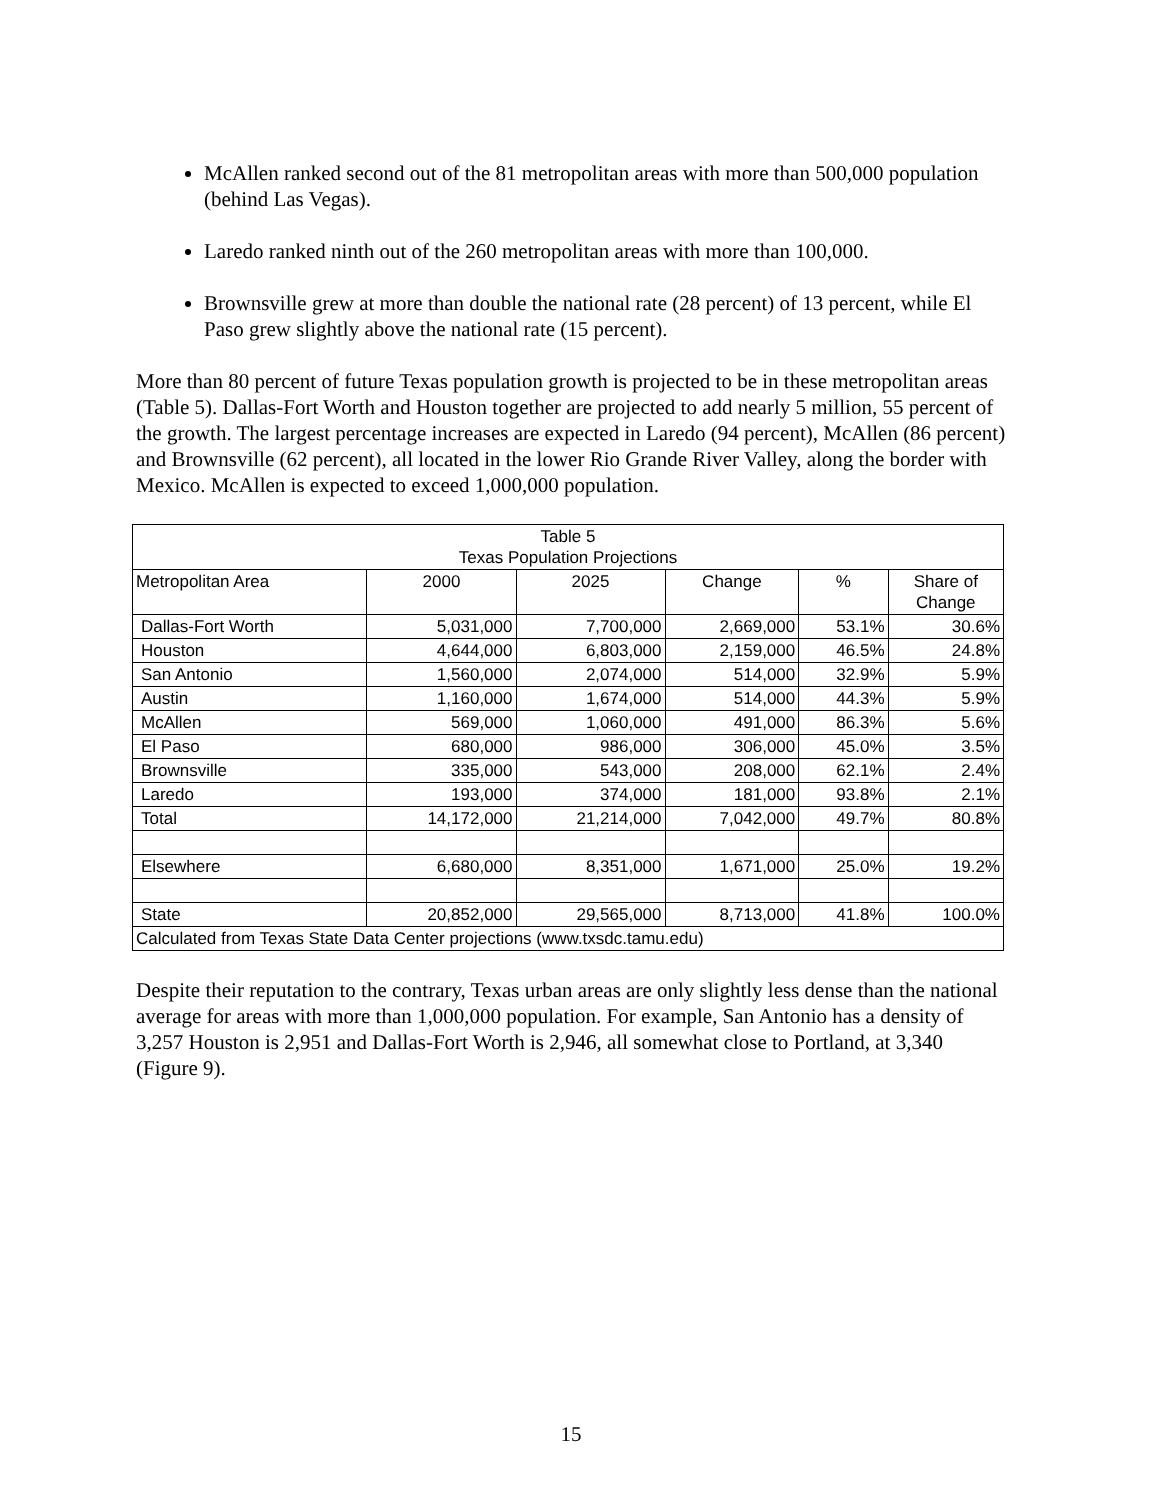McAllen ranked second out of the 81 metropolitan areas with more than 500,000 population (behind Las Vegas).
Laredo ranked ninth out of the 260 metropolitan areas with more than 100,000.
Brownsville grew at more than double the national rate (28 percent) of 13 percent, while El Paso grew slightly above the national rate (15 percent).
More than 80 percent of future Texas population growth is projected to be in these metropolitan areas (Table 5). Dallas-Fort Worth and Houston together are projected to add nearly 5 million, 55 percent of the growth. The largest percentage increases are expected in Laredo (94 percent), McAllen (86 percent) and Brownsville (62 percent), all located in the lower Rio Grande River Valley, along the border with Mexico. McAllen is expected to exceed 1,000,000 population.
| Table 5 Texas Population Projections | | | | | |
| --- | --- | --- | --- | --- | --- |
| Metropolitan Area | 2000 | 2025 | Change | % | Share of Change |
| Dallas-Fort Worth | 5,031,000 | 7,700,000 | 2,669,000 | 53.1% | 30.6% |
| Houston | 4,644,000 | 6,803,000 | 2,159,000 | 46.5% | 24.8% |
| San Antonio | 1,560,000 | 2,074,000 | 514,000 | 32.9% | 5.9% |
| Austin | 1,160,000 | 1,674,000 | 514,000 | 44.3% | 5.9% |
| McAllen | 569,000 | 1,060,000 | 491,000 | 86.3% | 5.6% |
| El Paso | 680,000 | 986,000 | 306,000 | 45.0% | 3.5% |
| Brownsville | 335,000 | 543,000 | 208,000 | 62.1% | 2.4% |
| Laredo | 193,000 | 374,000 | 181,000 | 93.8% | 2.1% |
| Total | 14,172,000 | 21,214,000 | 7,042,000 | 49.7% | 80.8% |
| Elsewhere | 6,680,000 | 8,351,000 | 1,671,000 | 25.0% | 19.2% |
| State | 20,852,000 | 29,565,000 | 8,713,000 | 41.8% | 100.0% |
| Calculated from Texas State Data Center projections (www.txsdc.tamu.edu) | | | | | |
Despite their reputation to the contrary, Texas urban areas are only slightly less dense than the national average for areas with more than 1,000,000 population. For example, San Antonio has a density of 3,257 Houston is 2,951 and Dallas-Fort Worth is 2,946, all somewhat close to Portland, at 3,340 (Figure 9).
15